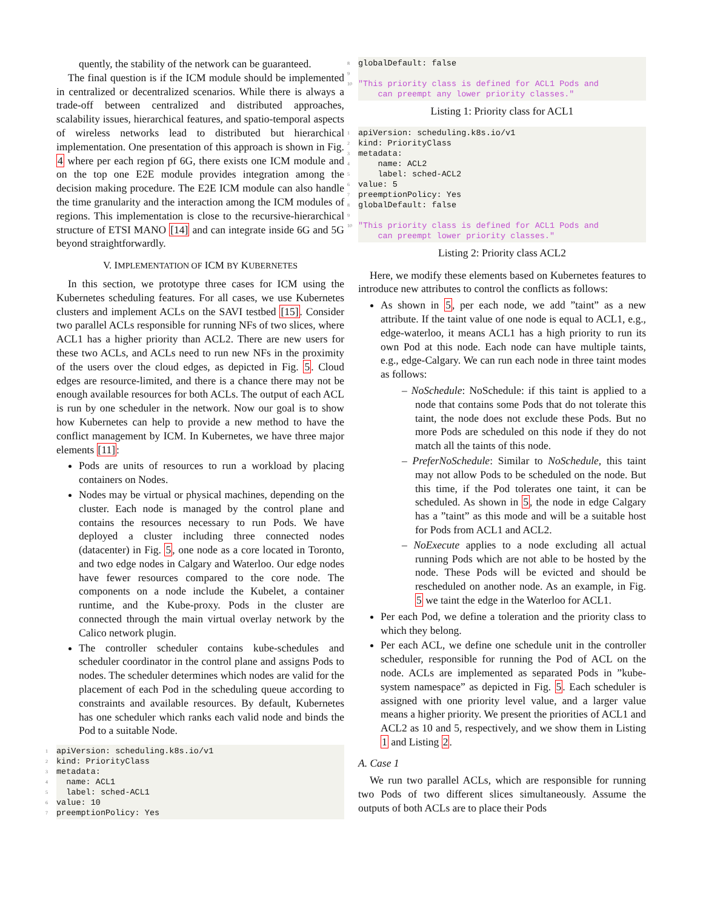quently, the stability of the network can be guaranteed.
The final question is if the ICM module should be implemented in centralized or decentralized scenarios. While there is always a trade-off between centralized and distributed approaches, scalability issues, hierarchical features, and spatio-temporal aspects of wireless networks lead to distributed but hierarchical implementation. One presentation of this approach is shown in Fig. 4 where per each region pf 6G, there exists one ICM module and on the top one E2E module provides integration among the decision making procedure. The E2E ICM module can also handle the time granularity and the interaction among the ICM modules of regions. This implementation is close to the recursive-hierarchical structure of ETSI MANO [14] and can integrate inside 6G and 5G beyond straightforwardly.
V. IMPLEMENTATION OF ICM BY KUBERNETES
In this section, we prototype three cases for ICM using the Kubernetes scheduling features. For all cases, we use Kubernetes clusters and implement ACLs on the SAVI testbed [15]. Consider two parallel ACLs responsible for running NFs of two slices, where ACL1 has a higher priority than ACL2. There are new users for these two ACLs, and ACLs need to run new NFs in the proximity of the users over the cloud edges, as depicted in Fig. 5. Cloud edges are resource-limited, and there is a chance there may not be enough available resources for both ACLs. The output of each ACL is run by one scheduler in the network. Now our goal is to show how Kubernetes can help to provide a new method to have the conflict management by ICM. In Kubernetes, we have three major elements [11]:
Pods are units of resources to run a workload by placing containers on Nodes.
Nodes may be virtual or physical machines, depending on the cluster. Each node is managed by the control plane and contains the resources necessary to run Pods. We have deployed a cluster including three connected nodes (datacenter) in Fig. 5, one node as a core located in Toronto, and two edge nodes in Calgary and Waterloo. Our edge nodes have fewer resources compared to the core node. The components on a node include the Kubelet, a container runtime, and the Kube-proxy. Pods in the cluster are connected through the main virtual overlay network by the Calico network plugin.
The controller scheduler contains kube-schedules and scheduler coordinator in the control plane and assigns Pods to nodes. The scheduler determines which nodes are valid for the placement of each Pod in the scheduling queue according to constraints and available resources. By default, Kubernetes has one scheduler which ranks each valid node and binds the Pod to a suitable Node.
1 apiVersion: scheduling.k8s.io/v1
2 kind: PriorityClass
3 metadata:
4 name: ACL1
5 label: sched-ACL1
6 value: 10
7 preemptionPolicy: Yes
8 globalDefault: false
9
10 "This priority class is defined for ACL1 Pods and can preempt any lower priority classes."
Listing 1: Priority class for ACL1
1 apiVersion: scheduling.k8s.io/v1
2 kind: PriorityClass
3 metadata:
4 name: ACL2
5 label: sched-ACL2
6 value: 5
7 preemptionPolicy: Yes
8 globalDefault: false
9
10 "This priority class is defined for ACL1 Pods and can preempt lower priority classes."
Listing 2: Priority class ACL2
Here, we modify these elements based on Kubernetes features to introduce new attributes to control the conflicts as follows:
As shown in 5, per each node, we add ”taint” as a new attribute. If the taint value of one node is equal to ACL1, e.g., edge-waterloo, it means ACL1 has a high priority to run its own Pod at this node. Each node can have multiple taints, e.g., edge-Calgary. We can run each node in three taint modes as follows:
– NoSchedule: NoSchedule: if this taint is applied to a node that contains some Pods that do not tolerate this taint, the node does not exclude these Pods. But no more Pods are scheduled on this node if they do not match all the taints of this node.
– PreferNoSchedule: Similar to NoSchedule, this taint may not allow Pods to be scheduled on the node. But this time, if the Pod tolerates one taint, it can be scheduled. As shown in 5, the node in edge Calgary has a ”taint” as this mode and will be a suitable host for Pods from ACL1 and ACL2.
– NoExecute applies to a node excluding all actual running Pods which are not able to be hosted by the node. These Pods will be evicted and should be rescheduled on another node. As an example, in Fig. 5 we taint the edge in the Waterloo for ACL1.
Per each Pod, we define a toleration and the priority class to which they belong.
Per each ACL, we define one schedule unit in the controller scheduler, responsible for running the Pod of ACL on the node. ACLs are implemented as separated Pods in ”kube-system namespace” as depicted in Fig. 5. Each scheduler is assigned with one priority level value, and a larger value means a higher priority. We present the priorities of ACL1 and ACL2 as 10 and 5, respectively, and we show them in Listing 1 and Listing 2.
A. Case 1
We run two parallel ACLs, which are responsible for running two Pods of two different slices simultaneously. Assume the outputs of both ACLs are to place their Pods